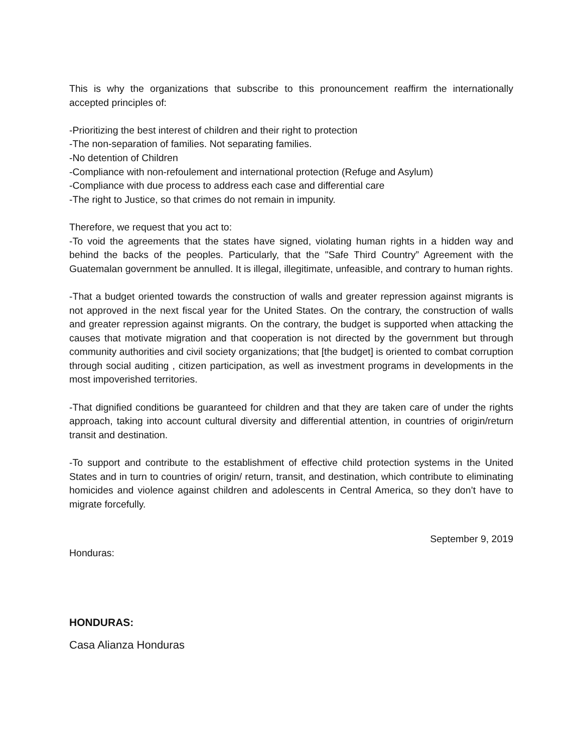This is why the organizations that subscribe to this pronouncement reaffirm the internationally accepted principles of:
-Prioritizing the best interest of children and their right to protection
-The non-separation of families. Not separating families.
-No detention of Children
-Compliance with non-refoulement and international protection (Refuge and Asylum)
-Compliance with due process to address each case and differential care
-The right to Justice, so that crimes do not remain in impunity.
Therefore, we request that you act to:
-To void the agreements that the states have signed, violating human rights in a hidden way and behind the backs of the peoples. Particularly, that the "Safe Third Country” Agreement with the Guatemalan government be annulled. It is illegal, illegitimate, unfeasible, and contrary to human rights.
-That a budget oriented towards the construction of walls and greater repression against migrants is not approved in the next fiscal year for the United States. On the contrary, the construction of walls and greater repression against migrants. On the contrary, the budget is supported when attacking the causes that motivate migration and that cooperation is not directed by the government but through community authorities and civil society organizations; that [the budget] is oriented to combat corruption through social auditing , citizen participation, as well as investment programs in developments in the most impoverished territories.
-That dignified conditions be guaranteed for children and that they are taken care of under the rights approach, taking into account cultural diversity and differential attention, in countries of origin/return transit and destination.
-To support and contribute to the establishment of effective child protection systems in the United States and in turn to countries of origin/ return, transit, and destination, which contribute to eliminating homicides and violence against children and adolescents in Central America, so they don’t have to migrate forcefully.
September 9, 2019
Honduras:
HONDURAS:
Casa Alianza Honduras